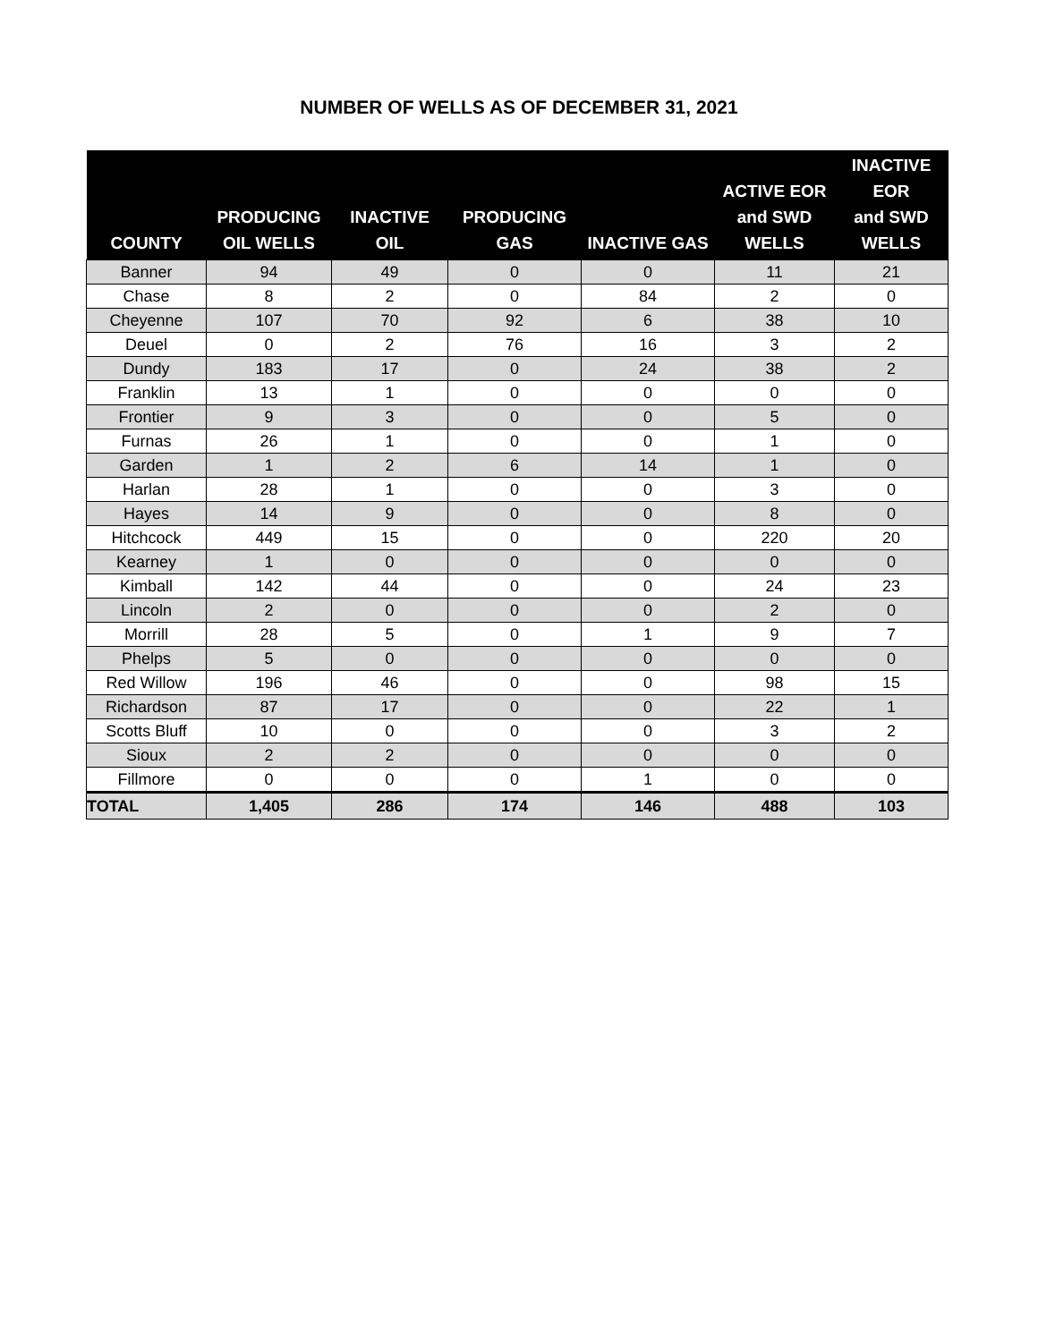NUMBER OF WELLS AS OF DECEMBER 31, 2021
| COUNTY | PRODUCING OIL WELLS | INACTIVE OIL | PRODUCING GAS | INACTIVE GAS | ACTIVE EOR and SWD WELLS | INACTIVE EOR and SWD WELLS |
| --- | --- | --- | --- | --- | --- | --- |
| Banner | 94 | 49 | 0 | 0 | 11 | 21 |
| Chase | 8 | 2 | 0 | 84 | 2 | 0 |
| Cheyenne | 107 | 70 | 92 | 6 | 38 | 10 |
| Deuel | 0 | 2 | 76 | 16 | 3 | 2 |
| Dundy | 183 | 17 | 0 | 24 | 38 | 2 |
| Franklin | 13 | 1 | 0 | 0 | 0 | 0 |
| Frontier | 9 | 3 | 0 | 0 | 5 | 0 |
| Furnas | 26 | 1 | 0 | 0 | 1 | 0 |
| Garden | 1 | 2 | 6 | 14 | 1 | 0 |
| Harlan | 28 | 1 | 0 | 0 | 3 | 0 |
| Hayes | 14 | 9 | 0 | 0 | 8 | 0 |
| Hitchcock | 449 | 15 | 0 | 0 | 220 | 20 |
| Kearney | 1 | 0 | 0 | 0 | 0 | 0 |
| Kimball | 142 | 44 | 0 | 0 | 24 | 23 |
| Lincoln | 2 | 0 | 0 | 0 | 2 | 0 |
| Morrill | 28 | 5 | 0 | 1 | 9 | 7 |
| Phelps | 5 | 0 | 0 | 0 | 0 | 0 |
| Red Willow | 196 | 46 | 0 | 0 | 98 | 15 |
| Richardson | 87 | 17 | 0 | 0 | 22 | 1 |
| Scotts Bluff | 10 | 0 | 0 | 0 | 3 | 2 |
| Sioux | 2 | 2 | 0 | 0 | 0 | 0 |
| Fillmore | 0 | 0 | 0 | 1 | 0 | 0 |
| TOTAL | 1,405 | 286 | 174 | 146 | 488 | 103 |